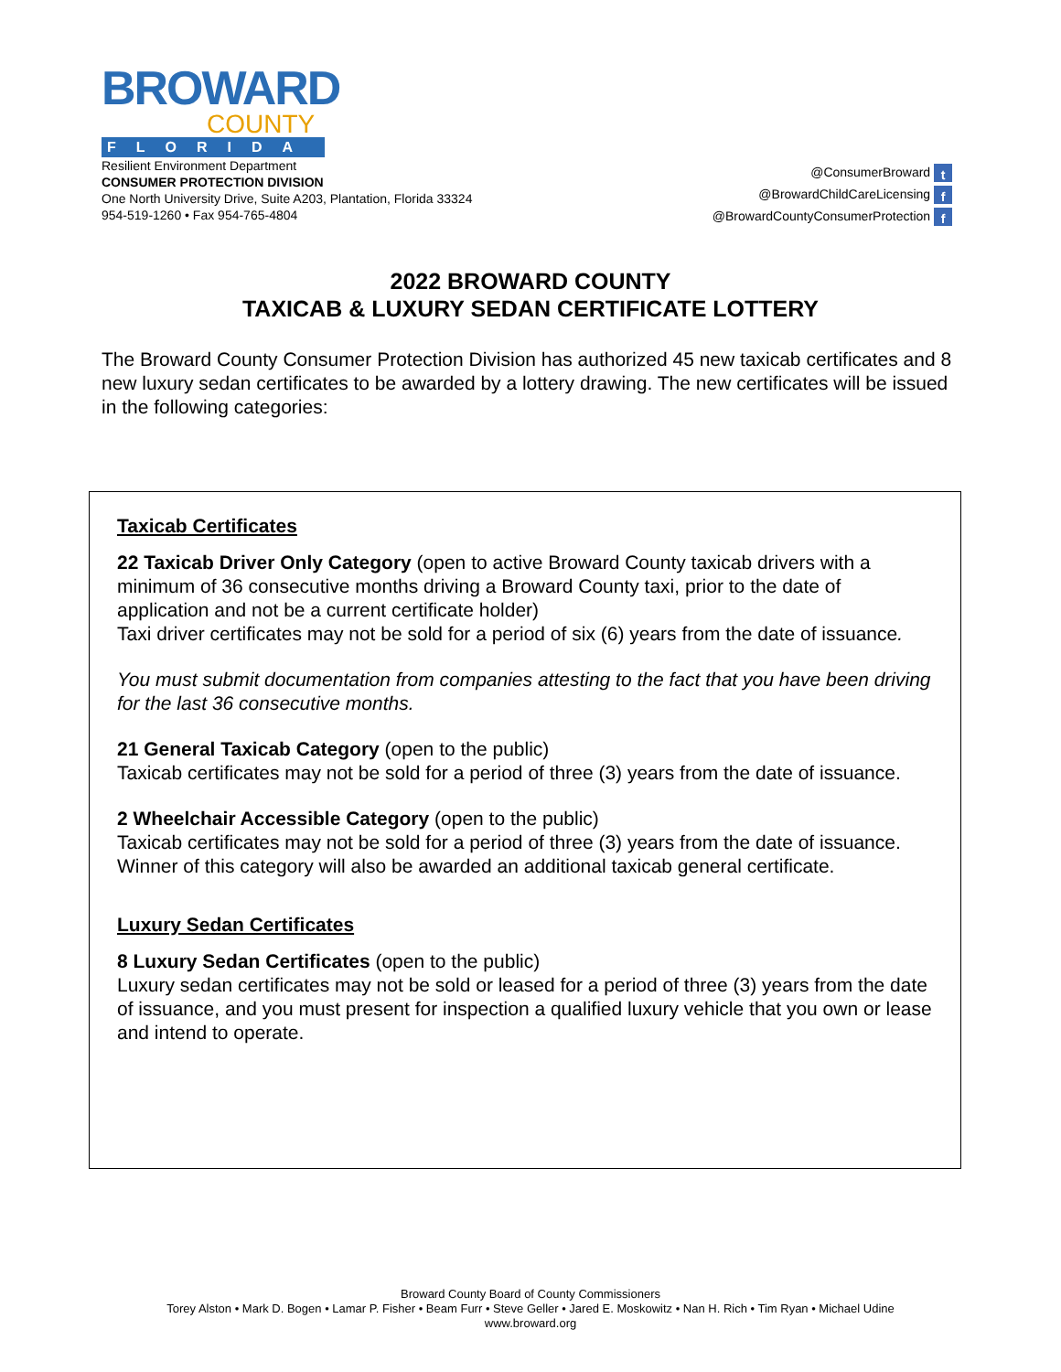BROWARD
COUNTY
FLORIDA
Resilient Environment Department
CONSUMER PROTECTION DIVISION
One North University Drive, Suite A203, Plantation, Florida 33324
954-519-1260 • Fax 954-765-4804
@ConsumerBroward t
@BrowardChildCareLicensing f
@BrowardCountyConsumerProtection f
2022 BROWARD COUNTY
TAXICAB & LUXURY SEDAN CERTIFICATE LOTTERY
The Broward County Consumer Protection Division has authorized 45 new taxicab certificates and 8 new luxury sedan certificates to be awarded by a lottery drawing. The new certificates will be issued in the following categories:
Taxicab Certificates
22 Taxicab Driver Only Category (open to active Broward County taxicab drivers with a minimum of 36 consecutive months driving a Broward County taxi, prior to the date of application and not be a current certificate holder)
Taxi driver certificates may not be sold for a period of six (6) years from the date of issuance.
You must submit documentation from companies attesting to the fact that you have been driving for the last 36 consecutive months.
21 General Taxicab Category (open to the public)
Taxicab certificates may not be sold for a period of three (3) years from the date of issuance.
2 Wheelchair Accessible Category (open to the public)
Taxicab certificates may not be sold for a period of three (3) years from the date of issuance. Winner of this category will also be awarded an additional taxicab general certificate.
Luxury Sedan Certificates
8 Luxury Sedan Certificates (open to the public)
Luxury sedan certificates may not be sold or leased for a period of three (3) years from the date of issuance, and you must present for inspection a qualified luxury vehicle that you own or lease and intend to operate.
Broward County Board of County Commissioners
Torey Alston • Mark D. Bogen • Lamar P. Fisher • Beam Furr • Steve Geller • Jared E. Moskowitz • Nan H. Rich • Tim Ryan • Michael Udine
www.broward.org